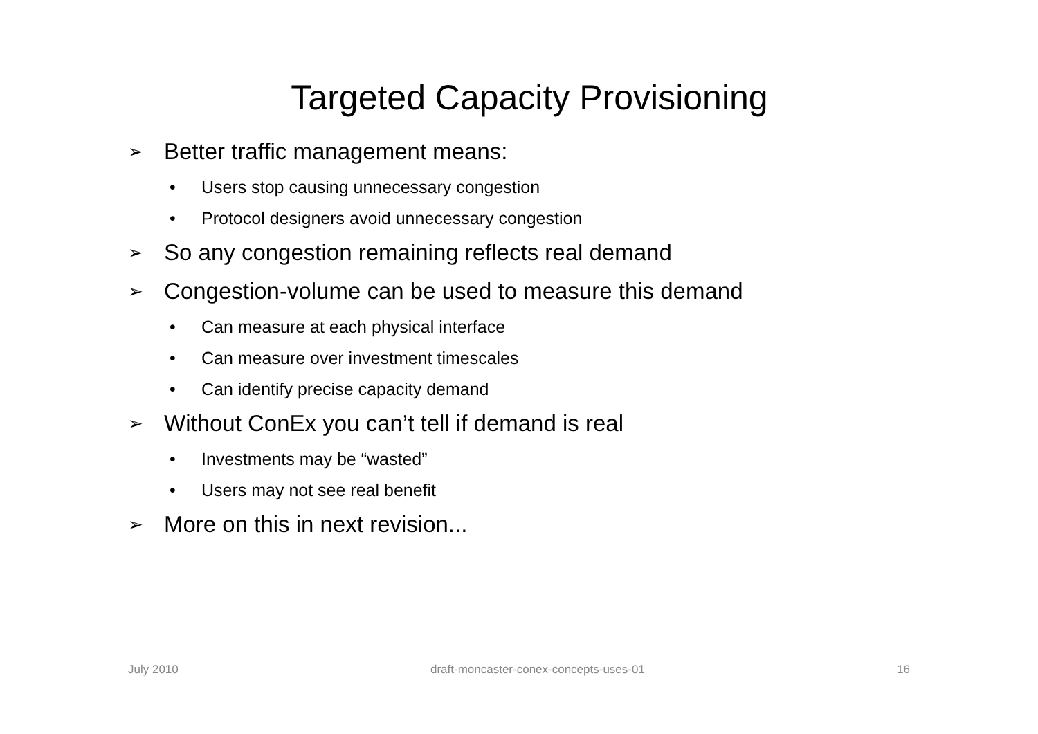Targeted Capacity Provisioning
➢ Better traffic management means:
• Users stop causing unnecessary congestion
• Protocol designers avoid unnecessary congestion
➢ So any congestion remaining reflects real demand
➢ Congestion-volume can be used to measure this demand
• Can measure at each physical interface
• Can measure over investment timescales
• Can identify precise capacity demand
➢ Without ConEx you can’t tell if demand is real
• Investments may be “wasted”
• Users may not see real benefit
➢ More on this in next revision...
July 2010 draft-moncaster-conex-concepts-uses-01 16